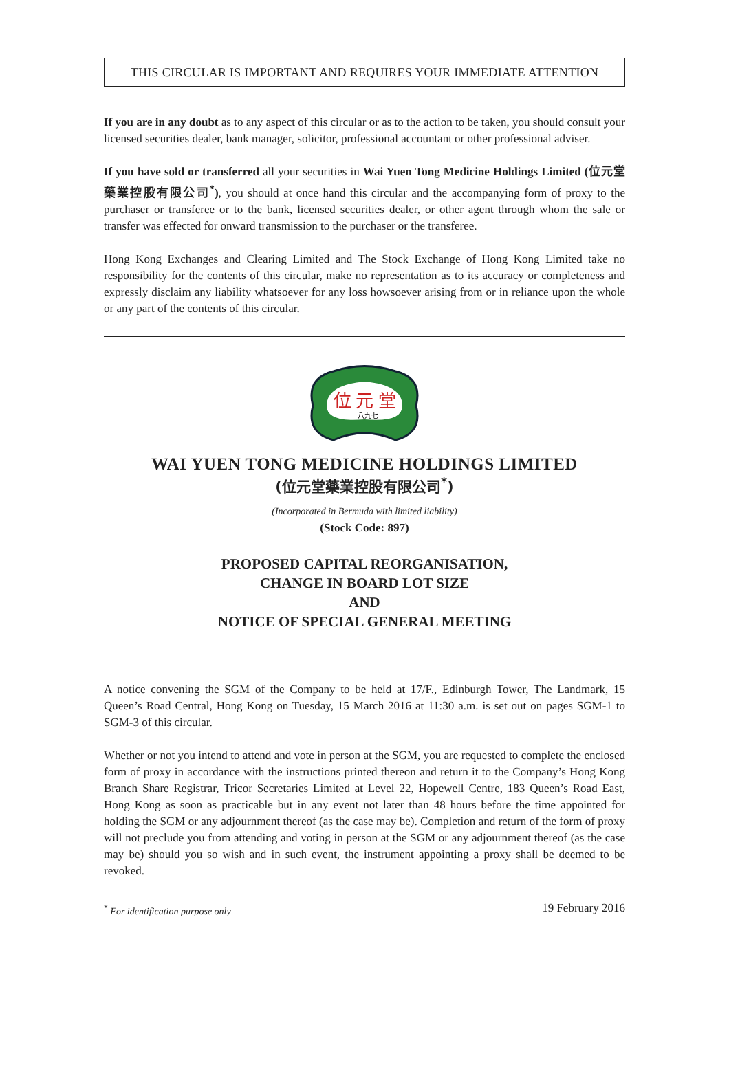THIS CIRCULAR IS IMPORTANT AND REQUIRES YOUR IMMEDIATE ATTENTION
If you are in any doubt as to any aspect of this circular or as to the action to be taken, you should consult your licensed securities dealer, bank manager, solicitor, professional accountant or other professional adviser.
If you have sold or transferred all your securities in Wai Yuen Tong Medicine Holdings Limited (位元堂藥業控股有限公司<sup>*</sup>), you should at once hand this circular and the accompanying form of proxy to the purchaser or transferee or to the bank, licensed securities dealer, or other agent through whom the sale or transfer was effected for onward transmission to the purchaser or the transferee.
Hong Kong Exchanges and Clearing Limited and The Stock Exchange of Hong Kong Limited take no responsibility for the contents of this circular, make no representation as to its accuracy or completeness and expressly disclaim any liability whatsoever for any loss howsoever arising from or in reliance upon the whole or any part of the contents of this circular.
位 元 堂
一八九七
WAI YUEN TONG MEDICINE HOLDINGS LIMITED
(位元堂藥業控股有限公司<sup>*</sup>)
(Incorporated in Bermuda with limited liability)
(Stock Code: 897)
PROPOSED CAPITAL REORGANISATION,
CHANGE IN BOARD LOT SIZE
AND
NOTICE OF SPECIAL GENERAL MEETING
A notice convening the SGM of the Company to be held at 17/F., Edinburgh Tower, The Landmark, 15 Queen’s Road Central, Hong Kong on Tuesday, 15 March 2016 at 11:30 a.m. is set out on pages SGM-1 to SGM-3 of this circular.
Whether or not you intend to attend and vote in person at the SGM, you are requested to complete the enclosed form of proxy in accordance with the instructions printed thereon and return it to the Company’s Hong Kong Branch Share Registrar, Tricor Secretaries Limited at Level 22, Hopewell Centre, 183 Queen’s Road East, Hong Kong as soon as practicable but in any event not later than 48 hours before the time appointed for holding the SGM or any adjournment thereof (as the case may be). Completion and return of the form of proxy will not preclude you from attending and voting in person at the SGM or any adjournment thereof (as the case may be) should you so wish and in such event, the instrument appointing a proxy shall be deemed to be revoked.
<sup>*</sup> For identification purpose only 19 February 2016